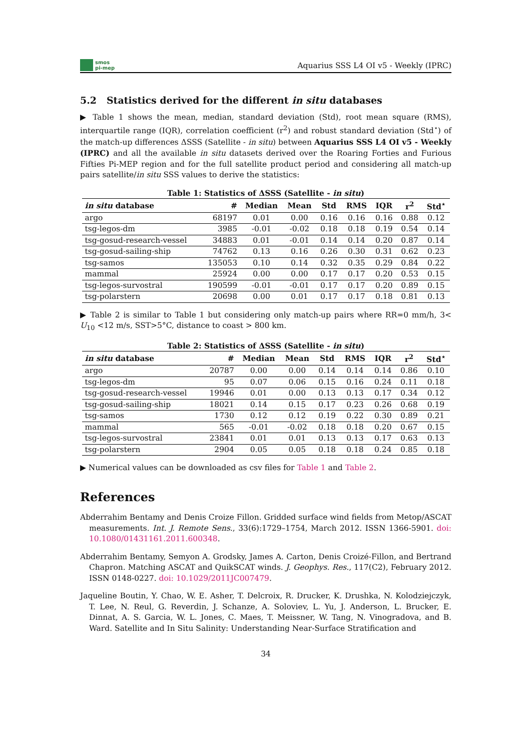smos
pi-mep
Aquarius SSS L4 OI v5 - Weekly (IPRC)
5.2 Statistics derived for the different in situ databases
▶ Table 1 shows the mean, median, standard deviation (Std), root mean square (RMS), interquartile range (IQR), correlation coefficient (r<sup>2</sup>) and robust standard deviation (Std<sup>⋆</sup>) of the match-up differences ΔSSS (Satellite - in situ) between Aquarius SSS L4 OI v5 - Weekly (IPRC) and all the available in situ datasets derived over the Roaring Forties and Furious Fifties Pi-MEP region and for the full satellite product period and considering all match-up pairs satellite/in situ SSS values to derive the statistics:
Table 1: Statistics of ΔSSS (Satellite - in situ)
| in situ database | # | Median | Mean | Std | RMS | IQR | r<sup>2</sup> | Std<sup>⋆</sup> |
| --- | --- | --- | --- | --- | --- | --- | --- | --- |
| argo | 68197 | 0.01 | 0.00 | 0.16 | 0.16 | 0.16 | 0.88 | 0.12 |
| tsg-legos-dm | 3985 | -0.01 | -0.02 | 0.18 | 0.18 | 0.19 | 0.54 | 0.14 |
| tsg-gosud-research-vessel | 34883 | 0.01 | -0.01 | 0.14 | 0.14 | 0.20 | 0.87 | 0.14 |
| tsg-gosud-sailing-ship | 74762 | 0.13 | 0.16 | 0.26 | 0.30 | 0.31 | 0.62 | 0.23 |
| tsg-samos | 135053 | 0.10 | 0.14 | 0.32 | 0.35 | 0.29 | 0.84 | 0.22 |
| mammal | 25924 | 0.00 | 0.00 | 0.17 | 0.17 | 0.20 | 0.53 | 0.15 |
| tsg-legos-survostral | 190599 | -0.01 | -0.01 | 0.17 | 0.17 | 0.20 | 0.89 | 0.15 |
| tsg-polarstern | 20698 | 0.00 | 0.01 | 0.17 | 0.17 | 0.18 | 0.81 | 0.13 |
▶ Table 2 is similar to Table 1 but considering only match-up pairs where RR=0 mm/h, 3< U<sub>10</sub> <12 m/s, SST>5°C, distance to coast > 800 km.
Table 2: Statistics of ΔSSS (Satellite - in situ)
| in situ database | # | Median | Mean | Std | RMS | IQR | r<sup>2</sup> | Std<sup>⋆</sup> |
| --- | --- | --- | --- | --- | --- | --- | --- | --- |
| argo | 20787 | 0.00 | 0.00 | 0.14 | 0.14 | 0.14 | 0.86 | 0.10 |
| tsg-legos-dm | 95 | 0.07 | 0.06 | 0.15 | 0.16 | 0.24 | 0.11 | 0.18 |
| tsg-gosud-research-vessel | 19946 | 0.01 | 0.00 | 0.13 | 0.13 | 0.17 | 0.34 | 0.12 |
| tsg-gosud-sailing-ship | 18021 | 0.14 | 0.15 | 0.17 | 0.23 | 0.26 | 0.68 | 0.19 |
| tsg-samos | 1730 | 0.12 | 0.12 | 0.19 | 0.22 | 0.30 | 0.89 | 0.21 |
| mammal | 565 | -0.01 | -0.02 | 0.18 | 0.18 | 0.20 | 0.67 | 0.15 |
| tsg-legos-survostral | 23841 | 0.01 | 0.01 | 0.13 | 0.13 | 0.17 | 0.63 | 0.13 |
| tsg-polarstern | 2904 | 0.05 | 0.05 | 0.18 | 0.18 | 0.24 | 0.85 | 0.18 |
▶ Numerical values can be downloaded as csv files for Table 1 and Table 2.
References
Abderrahim Bentamy and Denis Croize Fillon. Gridded surface wind fields from Metop/ASCAT measurements. Int. J. Remote Sens., 33(6):1729–1754, March 2012. ISSN 1366-5901. doi: 10.1080/01431161.2011.600348.
Abderrahim Bentamy, Semyon A. Grodsky, James A. Carton, Denis Croizé-Fillon, and Bertrand Chapron. Matching ASCAT and QuikSCAT winds. J. Geophys. Res., 117(C2), February 2012. ISSN 0148-0227. doi: 10.1029/2011JC007479.
Jaqueline Boutin, Y. Chao, W. E. Asher, T. Delcroix, R. Drucker, K. Drushka, N. Kolodziejczyk, T. Lee, N. Reul, G. Reverdin, J. Schanze, A. Soloviev, L. Yu, J. Anderson, L. Brucker, E. Dinnat, A. S. Garcia, W. L. Jones, C. Maes, T. Meissner, W. Tang, N. Vinogradova, and B. Ward. Satellite and In Situ Salinity: Understanding Near-Surface Stratification and
34